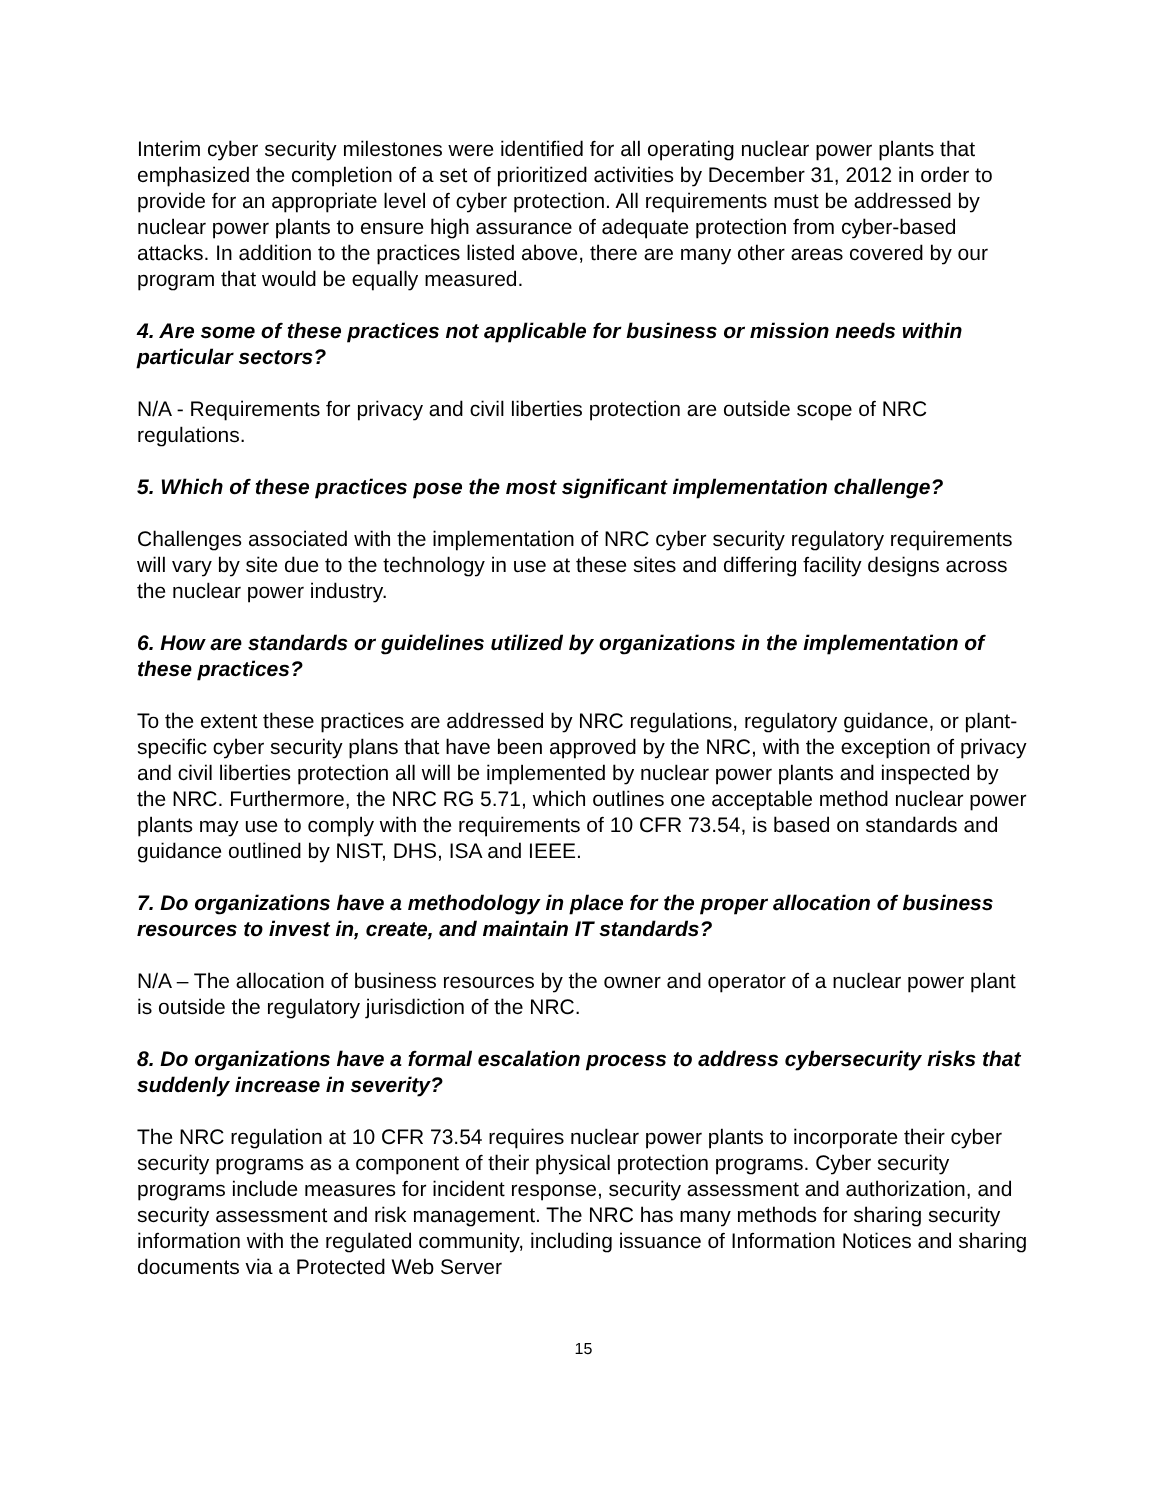Interim cyber security milestones were identified for all operating nuclear power plants that emphasized the completion of a set of prioritized activities by December 31, 2012 in order to provide for an appropriate level of cyber protection. All requirements must be addressed by nuclear power plants to ensure high assurance of adequate protection from cyber-based attacks. In addition to the practices listed above, there are many other areas covered by our program that would be equally measured.
4. Are some of these practices not applicable for business or mission needs within particular sectors?
N/A - Requirements for privacy and civil liberties protection are outside scope of NRC regulations.
5. Which of these practices pose the most significant implementation challenge?
Challenges associated with the implementation of NRC cyber security regulatory requirements will vary by site due to the technology in use at these sites and differing facility designs across the nuclear power industry.
6. How are standards or guidelines utilized by organizations in the implementation of these practices?
To the extent these practices are addressed by NRC regulations, regulatory guidance, or plant-specific cyber security plans that have been approved by the NRC, with the exception of privacy and civil liberties protection all will be implemented by nuclear power plants and inspected by the NRC. Furthermore, the NRC RG 5.71, which outlines one acceptable method nuclear power plants may use to comply with the requirements of 10 CFR 73.54, is based on standards and guidance outlined by NIST, DHS, ISA and IEEE.
7. Do organizations have a methodology in place for the proper allocation of business resources to invest in, create, and maintain IT standards?
N/A – The allocation of business resources by the owner and operator of a nuclear power plant is outside the regulatory jurisdiction of the NRC.
8. Do organizations have a formal escalation process to address cybersecurity risks that suddenly increase in severity?
The NRC regulation at 10 CFR 73.54 requires nuclear power plants to incorporate their cyber security programs as a component of their physical protection programs. Cyber security programs include measures for incident response, security assessment and authorization, and security assessment and risk management. The NRC has many methods for sharing security information with the regulated community, including issuance of Information Notices and sharing documents via a Protected Web Server
15